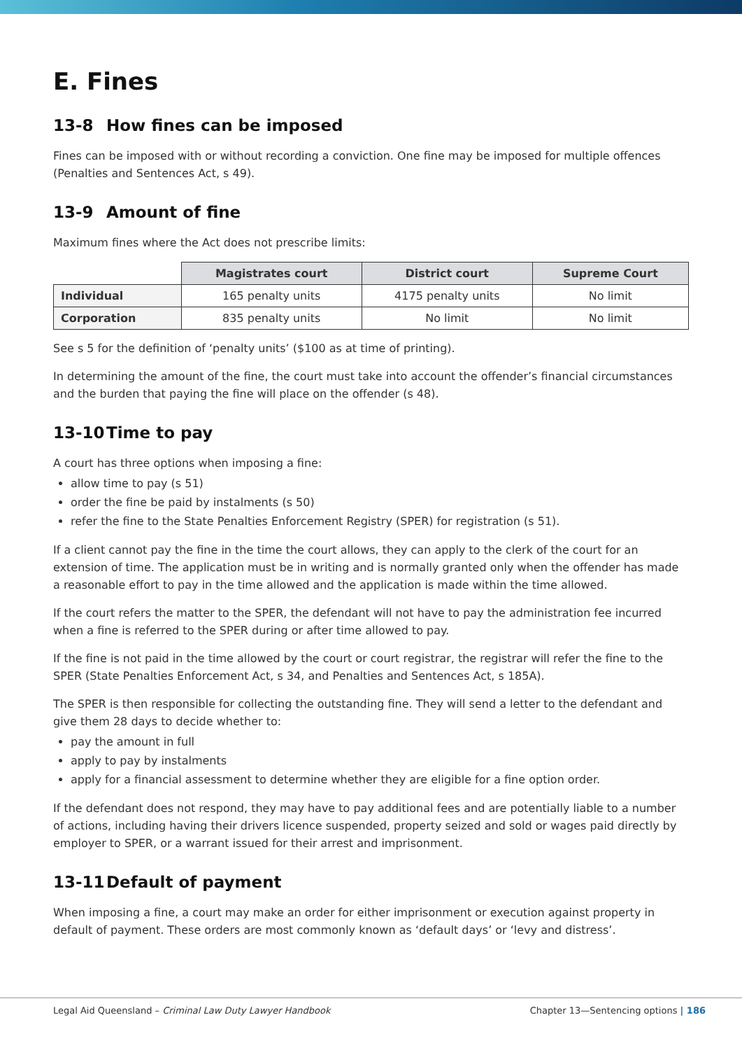E. Fines
13-8 How fines can be imposed
Fines can be imposed with or without recording a conviction. One fine may be imposed for multiple offences (Penalties and Sentences Act, s 49).
13-9 Amount of fine
Maximum fines where the Act does not prescribe limits:
| | Magistrates court | District court | Supreme Court |
| --- | --- | --- | --- |
| Individual | 165 penalty units | 4175 penalty units | No limit |
| Corporation | 835 penalty units | No limit | No limit |
See s 5 for the definition of ‘penalty units’ ($100 as at time of printing).
In determining the amount of the fine, the court must take into account the offender’s financial circumstances and the burden that paying the fine will place on the offender (s 48).
13-10 Time to pay
A court has three options when imposing a fine:
allow time to pay (s 51)
order the fine be paid by instalments (s 50)
refer the fine to the State Penalties Enforcement Registry (SPER) for registration (s 51).
If a client cannot pay the fine in the time the court allows, they can apply to the clerk of the court for an extension of time. The application must be in writing and is normally granted only when the offender has made a reasonable effort to pay in the time allowed and the application is made within the time allowed.
If the court refers the matter to the SPER, the defendant will not have to pay the administration fee incurred when a fine is referred to the SPER during or after time allowed to pay.
If the fine is not paid in the time allowed by the court or court registrar, the registrar will refer the fine to the SPER (State Penalties Enforcement Act, s 34, and Penalties and Sentences Act, s 185A).
The SPER is then responsible for collecting the outstanding fine. They will send a letter to the defendant and give them 28 days to decide whether to:
pay the amount in full
apply to pay by instalments
apply for a financial assessment to determine whether they are eligible for a fine option order.
If the defendant does not respond, they may have to pay additional fees and are potentially liable to a number of actions, including having their drivers licence suspended, property seized and sold or wages paid directly by employer to SPER, or a warrant issued for their arrest and imprisonment.
13-11 Default of payment
When imposing a fine, a court may make an order for either imprisonment or execution against property in default of payment. These orders are most commonly known as ‘default days’ or ‘levy and distress’.
Legal Aid Queensland – Criminal Law Duty Lawyer Handbook
Chapter 13—Sentencing options | 186